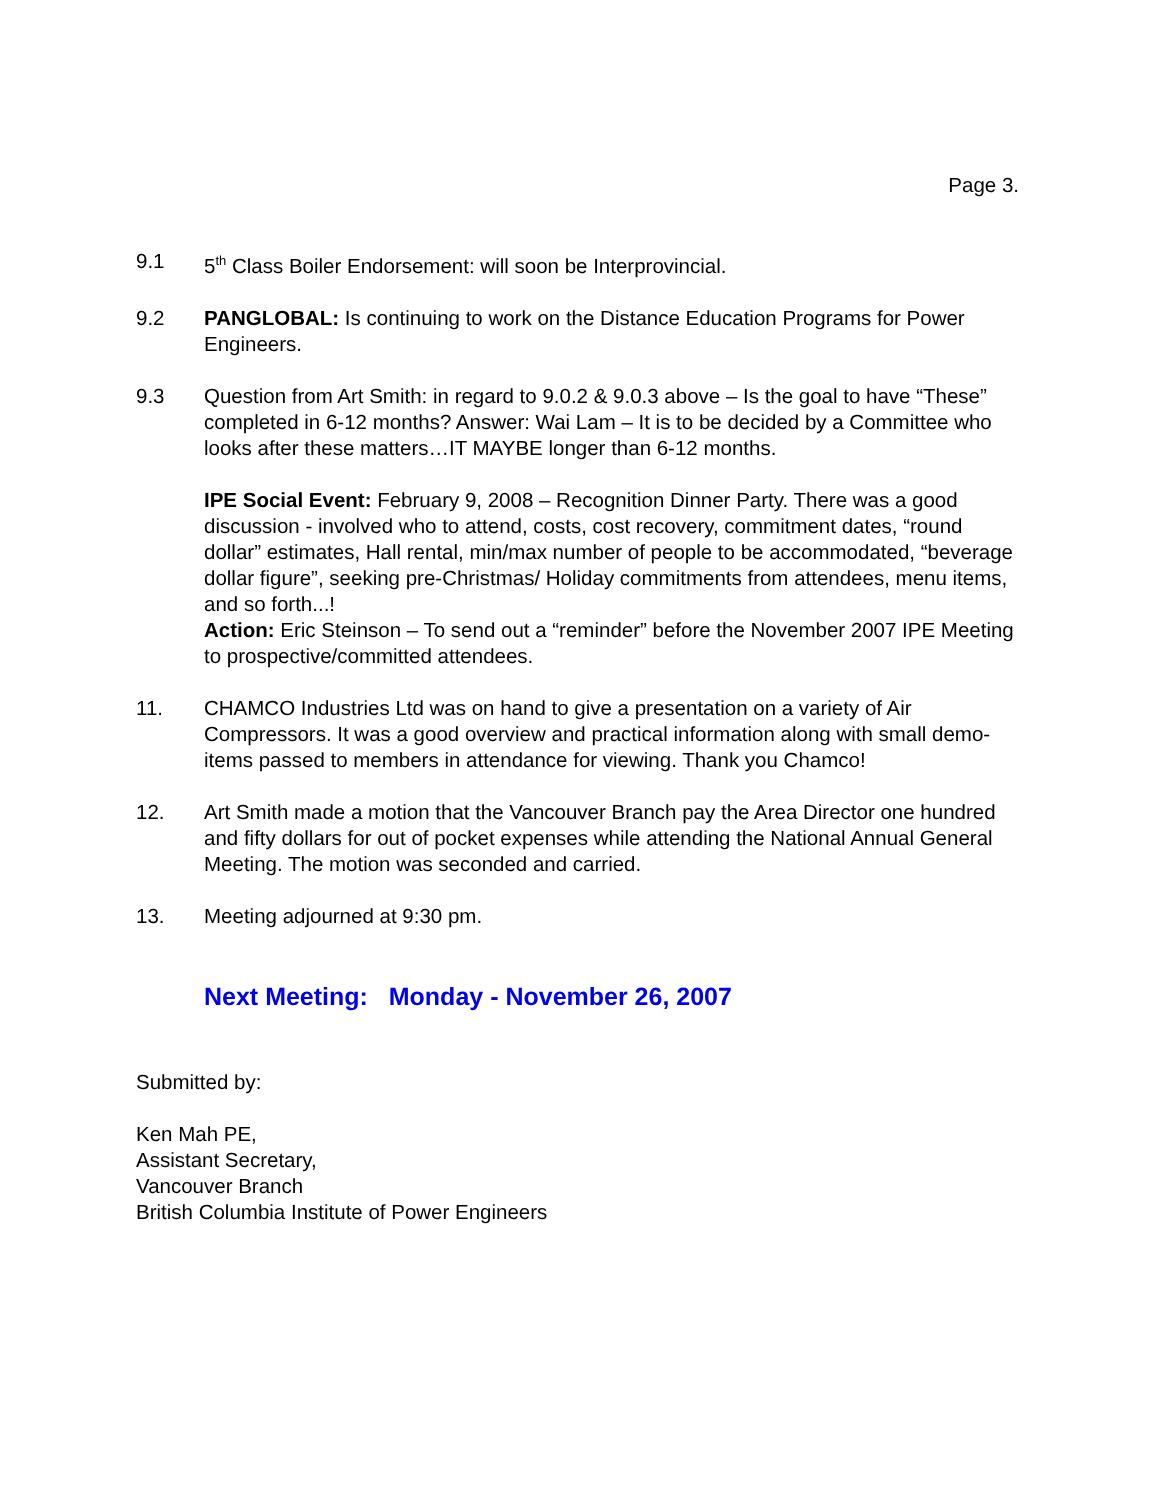Page 3.
9.1 5<sup>th</sup> Class Boiler Endorsement: will soon be Interprovincial.
9.2 PANGLOBAL: Is continuing to work on the Distance Education Programs for Power Engineers.
9.3 Question from Art Smith: in regard to 9.0.2 & 9.0.3 above – Is the goal to have “These” completed in 6-12 months? Answer: Wai Lam – It is to be decided by a Committee who looks after these matters…IT MAYBE longer than 6-12 months.
IPE Social Event: February 9, 2008 – Recognition Dinner Party. There was a good discussion - involved who to attend, costs, cost recovery, commitment dates, “round dollar” estimates, Hall rental, min/max number of people to be accommodated, “beverage dollar figure”, seeking pre-Christmas/ Holiday commitments from attendees, menu items, and so forth...!
Action: Eric Steinson – To send out a “reminder” before the November 2007 IPE Meeting to prospective/committed attendees.
11. CHAMCO Industries Ltd was on hand to give a presentation on a variety of Air Compressors. It was a good overview and practical information along with small demo-items passed to members in attendance for viewing. Thank you Chamco!
12. Art Smith made a motion that the Vancouver Branch pay the Area Director one hundred and fifty dollars for out of pocket expenses while attending the National Annual General Meeting. The motion was seconded and carried.
13. Meeting adjourned at 9:30 pm.
Next Meeting: Monday - November 26, 2007
Submitted by:
Ken Mah PE,
Assistant Secretary,
Vancouver Branch
British Columbia Institute of Power Engineers